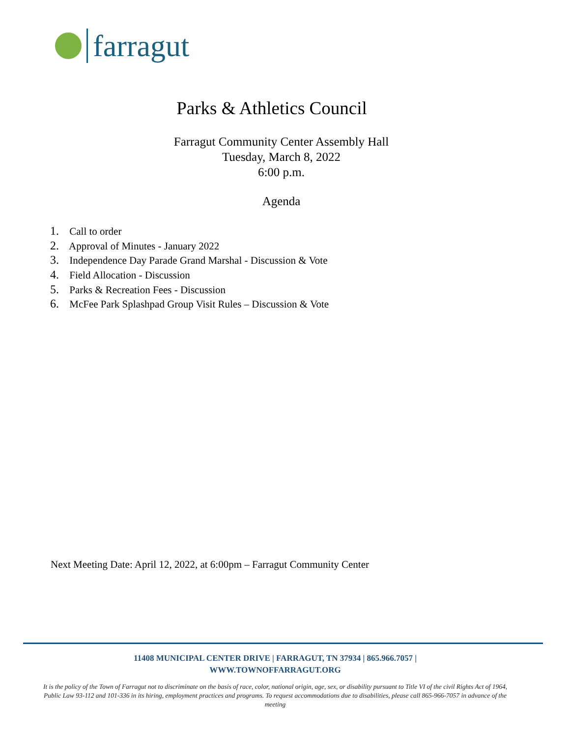farragut
Parks & Athletics Council
Farragut Community Center Assembly Hall
Tuesday, March 8, 2022
6:00 p.m.
Agenda
1. Call to order
2. Approval of Minutes - January 2022
3. Independence Day Parade Grand Marshal - Discussion & Vote
4. Field Allocation - Discussion
5. Parks & Recreation Fees - Discussion
6. McFee Park Splashpad Group Visit Rules – Discussion & Vote
Next Meeting Date: April 12, 2022, at 6:00pm – Farragut Community Center
11408 MUNICIPAL CENTER DRIVE | FARRAGUT, TN 37934 | 865.966.7057 |
WWW.TOWNOFFARRAGUT.ORG
It is the policy of the Town of Farragut not to discriminate on the basis of race, color, national origin, age, sex, or disability pursuant to Title VI of the civil Rights Act of 1964, Public Law 93-112 and 101-336 in its hiring, employment practices and programs. To request accommodations due to disabilities, please call 865-966-7057 in advance of the meeting